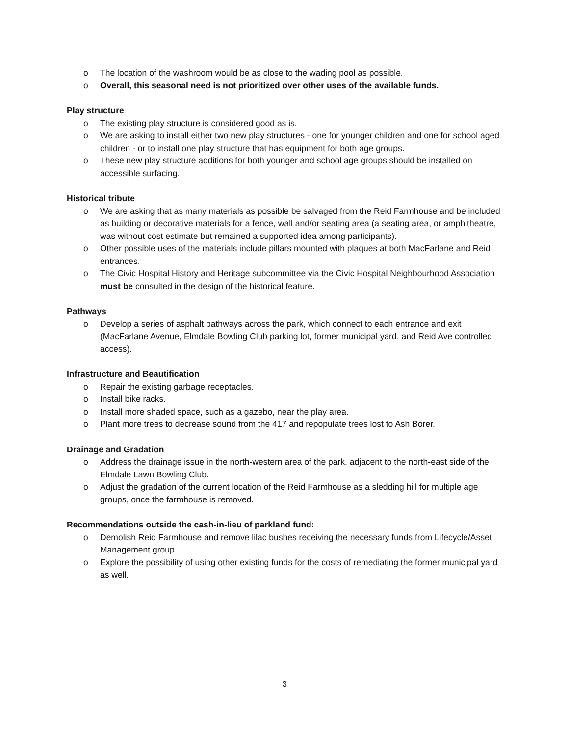o The location of the washroom would be as close to the wading pool as possible.
o Overall, this seasonal need is not prioritized over other uses of the available funds.
Play structure
o The existing play structure is considered good as is.
o We are asking to install either two new play structures - one for younger children and one for school aged children - or to install one play structure that has equipment for both age groups.
o These new play structure additions for both younger and school age groups should be installed on accessible surfacing.
Historical tribute
o We are asking that as many materials as possible be salvaged from the Reid Farmhouse and be included as building or decorative materials for a fence, wall and/or seating area (a seating area, or amphitheatre, was without cost estimate but remained a supported idea among participants).
o Other possible uses of the materials include pillars mounted with plaques at both MacFarlane and Reid entrances.
o The Civic Hospital History and Heritage subcommittee via the Civic Hospital Neighbourhood Association must be consulted in the design of the historical feature.
Pathways
o Develop a series of asphalt pathways across the park, which connect to each entrance and exit (MacFarlane Avenue, Elmdale Bowling Club parking lot, former municipal yard, and Reid Ave controlled access).
Infrastructure and Beautification
o Repair the existing garbage receptacles.
o Install bike racks.
o Install more shaded space, such as a gazebo, near the play area.
o Plant more trees to decrease sound from the 417 and repopulate trees lost to Ash Borer.
Drainage and Gradation
o Address the drainage issue in the north-western area of the park, adjacent to the north-east side of the Elmdale Lawn Bowling Club.
o Adjust the gradation of the current location of the Reid Farmhouse as a sledding hill for multiple age groups, once the farmhouse is removed.
Recommendations outside the cash-in-lieu of parkland fund:
o Demolish Reid Farmhouse and remove lilac bushes receiving the necessary funds from Lifecycle/Asset Management group.
o Explore the possibility of using other existing funds for the costs of remediating the former municipal yard as well.
3